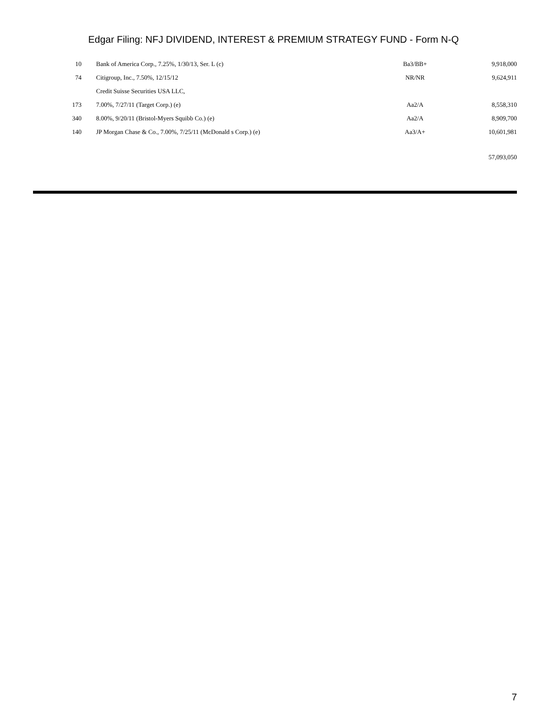Edgar Filing: NFJ DIVIDEND, INTEREST & PREMIUM STRATEGY FUND - Form N-Q
| 10 | Bank of America Corp., 7.25%, 1/30/13, Ser. L (c) | Ba3/BB+ | 9,918,000 |
| 74 | Citigroup, Inc., 7.50%, 12/15/12 | NR/NR | 9,624,911 |
| | Credit Suisse Securities USA LLC, | | |
| 173 | 7.00%, 7/27/11 (Target Corp.) (e) | Aa2/A | 8,558,310 |
| 340 | 8.00%, 9/20/11 (Bristol-Myers Squibb Co.) (e) | Aa2/A | 8,909,700 |
| 140 | JP Morgan Chase & Co., 7.00%, 7/25/11 (McDonald s Corp.) (e) | Aa3/A+ | 10,601,981 |
| | | | 57,093,050 |
7